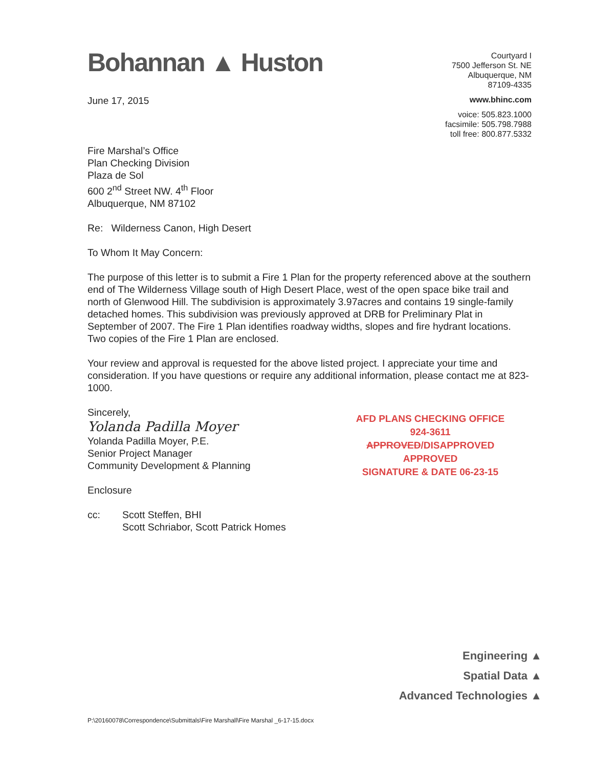Bohannan ▲ Huston
Courtyard I
7500 Jefferson St. NE
Albuquerque, NM
87109-4335
www.bhinc.com
voice: 505.823.1000
facsimile: 505.798.7988
toll free: 800.877.5332
June 17, 2015
Fire Marshal’s Office
Plan Checking Division
Plaza de Sol
600 2<sup>nd</sup> Street NW. 4<sup>th</sup> Floor
Albuquerque, NM 87102
Re: Wilderness Canon, High Desert
To Whom It May Concern:
The purpose of this letter is to submit a Fire 1 Plan for the property referenced above at the southern end of The Wilderness Village south of High Desert Place, west of the open space bike trail and north of Glenwood Hill. The subdivision is approximately 3.97acres and contains 19 single-family detached homes. This subdivision was previously approved at DRB for Preliminary Plat in September of 2007. The Fire 1 Plan identifies roadway widths, slopes and fire hydrant locations. Two copies of the Fire 1 Plan are enclosed.
Your review and approval is requested for the above listed project. I appreciate your time and consideration. If you have questions or require any additional information, please contact me at 823-1000.
Sincerely,
Yolanda Padilla Moyer
Yolanda Padilla Moyer, P.E.
Senior Project Manager
Community Development & Planning
AFD PLANS CHECKING OFFICE
924-3611
APPROVED/DISAPPROVED
APPROVED
SIGNATURE & DATE 06-23-15
Enclosure
cc: Scott Steffen, BHI
Scott Schriabor, Scott Patrick Homes
Engineering ▲
Spatial Data ▲
Advanced Technologies ▲
P:\20160078\Correspondence\Submittals\Fire Marshall\Fire Marshal _6-17-15.docx